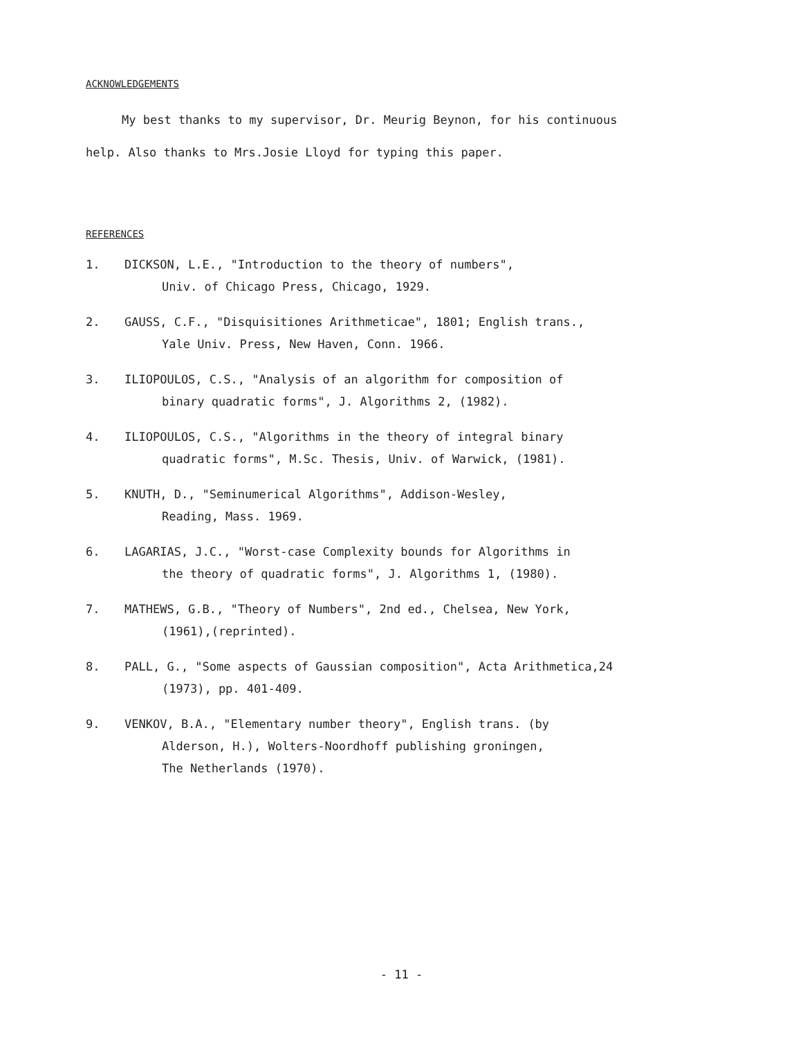ACKNOWLEDGEMENTS
My best thanks to my supervisor, Dr. Meurig Beynon, for his continuous help. Also thanks to Mrs.Josie Lloyd for typing this paper.
REFERENCES
1. DICKSON, L.E., "Introduction to the theory of numbers",
Univ. of Chicago Press, Chicago, 1929.
2. GAUSS, C.F., "Disquisitiones Arithmeticae", 1801; English trans.,
Yale Univ. Press, New Haven, Conn. 1966.
3. ILIOPOULOS, C.S., "Analysis of an algorithm for composition of
binary quadratic forms", J. Algorithms 2, (1982).
4. ILIOPOULOS, C.S., "Algorithms in the theory of integral binary
quadratic forms", M.Sc. Thesis, Univ. of Warwick, (1981).
5. KNUTH, D., "Seminumerical Algorithms", Addison-Wesley,
Reading, Mass. 1969.
6. LAGARIAS, J.C., "Worst-case Complexity bounds for Algorithms in
the theory of quadratic forms", J. Algorithms 1, (1980).
7. MATHEWS, G.B., "Theory of Numbers", 2nd ed., Chelsea, New York,
(1961),(reprinted).
8. PALL, G., "Some aspects of Gaussian composition", Acta Arithmetica,24
(1973), pp. 401-409.
9. VENKOV, B.A., "Elementary number theory", English trans. (by
Alderson, H.), Wolters-Noordhoff publishing groningen,
The Netherlands (1970).
- 11 -